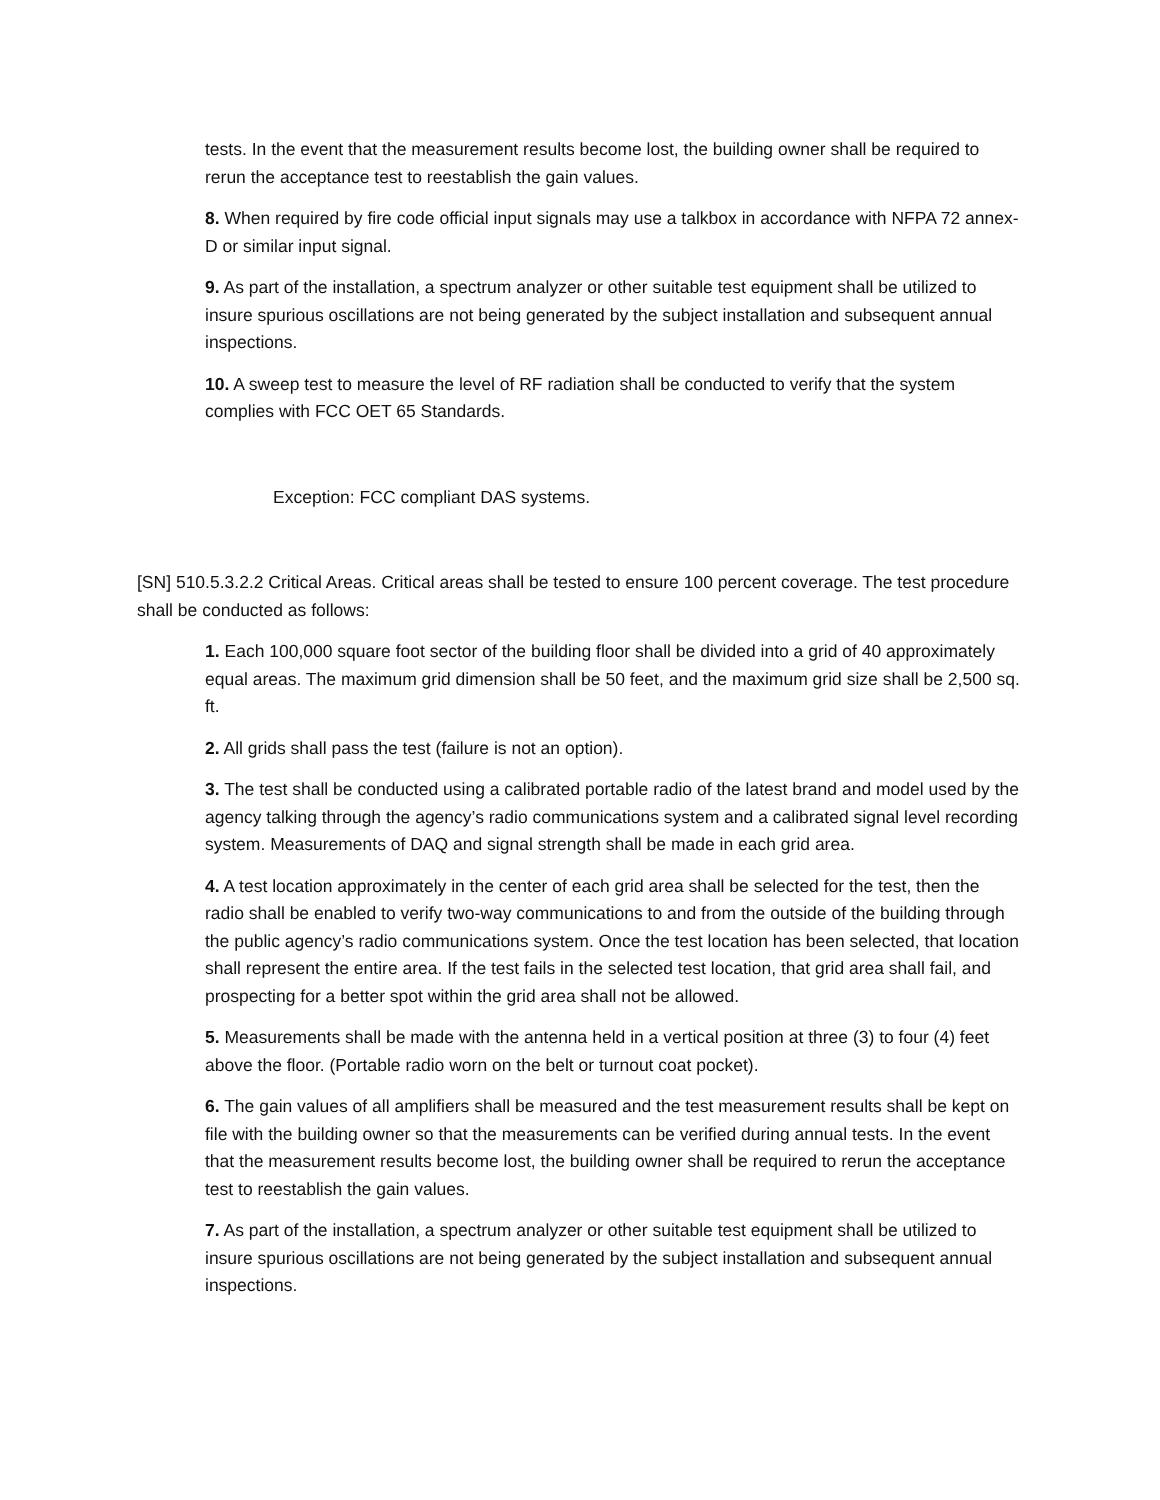tests. In the event that the measurement results become lost, the building owner shall be required to rerun the acceptance test to reestablish the gain values.
8. When required by fire code official input signals may use a talkbox in accordance with NFPA 72 annex-D or similar input signal.
9. As part of the installation, a spectrum analyzer or other suitable test equipment shall be utilized to insure spurious oscillations are not being generated by the subject installation and subsequent annual inspections.
10. A sweep test to measure the level of RF radiation shall be conducted to verify that the system complies with FCC OET 65 Standards.
Exception: FCC compliant DAS systems.
[SN] 510.5.3.2.2 Critical Areas. Critical areas shall be tested to ensure 100 percent coverage. The test procedure shall be conducted as follows:
1. Each 100,000 square foot sector of the building floor shall be divided into a grid of 40 approximately equal areas. The maximum grid dimension shall be 50 feet, and the maximum grid size shall be 2,500 sq. ft.
2. All grids shall pass the test (failure is not an option).
3. The test shall be conducted using a calibrated portable radio of the latest brand and model used by the agency talking through the agency’s radio communications system and a calibrated signal level recording system. Measurements of DAQ and signal strength shall be made in each grid area.
4. A test location approximately in the center of each grid area shall be selected for the test, then the radio shall be enabled to verify two-way communications to and from the outside of the building through the public agency’s radio communications system. Once the test location has been selected, that location shall represent the entire area. If the test fails in the selected test location, that grid area shall fail, and prospecting for a better spot within the grid area shall not be allowed.
5. Measurements shall be made with the antenna held in a vertical position at three (3) to four (4) feet above the floor. (Portable radio worn on the belt or turnout coat pocket).
6. The gain values of all amplifiers shall be measured and the test measurement results shall be kept on file with the building owner so that the measurements can be verified during annual tests. In the event that the measurement results become lost, the building owner shall be required to rerun the acceptance test to reestablish the gain values.
7. As part of the installation, a spectrum analyzer or other suitable test equipment shall be utilized to insure spurious oscillations are not being generated by the subject installation and subsequent annual inspections.